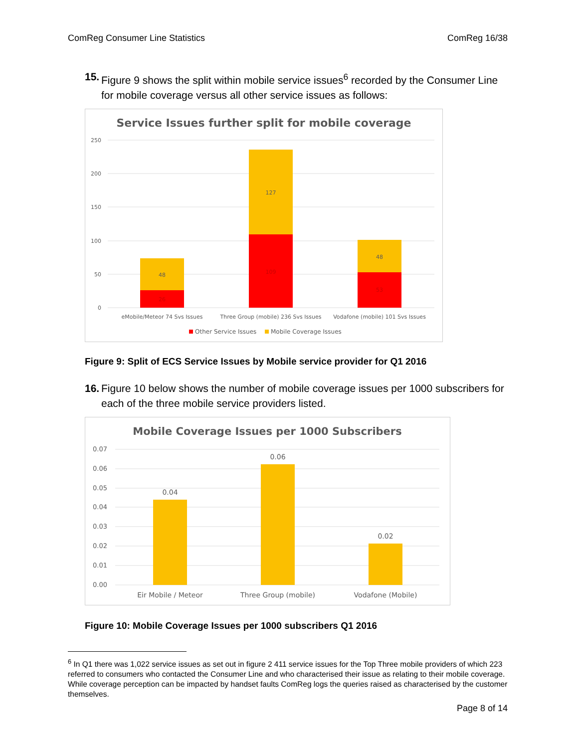ComReg Consumer Line Statistics ComReg 16/38
15. Figure 9 shows the split within mobile service issues<sup>6</sup> recorded by the Consumer Line for mobile coverage versus all other service issues as follows:
Service Issues further split for mobile coverage
250
200
150
100
50
0
48
26
127
109
48
53
eMobile/Meteor 74 Svs Issues
Three Group (mobile) 236 Svs Issues
Vodafone (mobile) 101 Svs Issues
Other Service Issues
Mobile Coverage Issues
Figure 9: Split of ECS Service Issues by Mobile service provider for Q1 2016
16. Figure 10 below shows the number of mobile coverage issues per 1000 subscribers for each of the three mobile service providers listed.
Mobile Coverage Issues per 1000 Subscribers
0.07
0.06
0.05
0.04
0.03
0.02
0.01
0.00
0.04
0.06
0.02
Eir Mobile / Meteor
Three Group (mobile)
Vodafone (Mobile)
Figure 10: Mobile Coverage Issues per 1000 subscribers Q1 2016
<sup>6</sup> In Q1 there was 1,022 service issues as set out in figure 2 411 service issues for the Top Three mobile providers of which 223 referred to consumers who contacted the Consumer Line and who characterised their issue as relating to their mobile coverage. While coverage perception can be impacted by handset faults ComReg logs the queries raised as characterised by the customer themselves.
Page 8 of 14